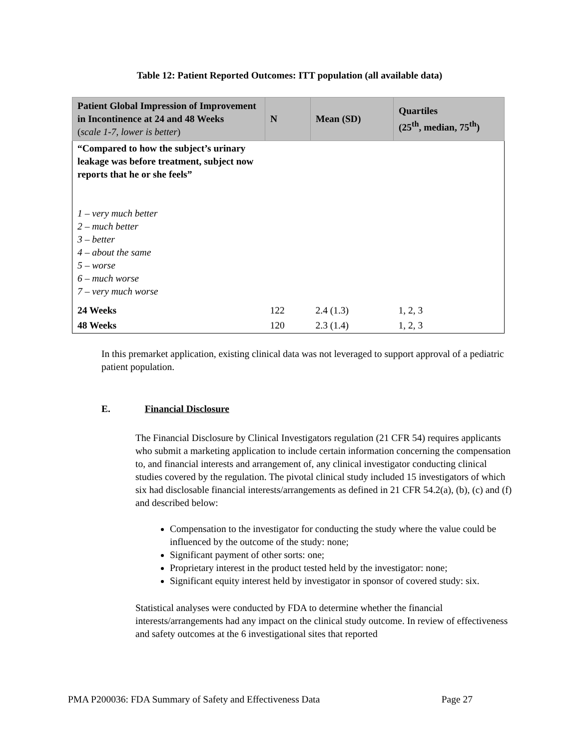Table 12: Patient Reported Outcomes: ITT population (all available data)
| Patient Global Impression of Improvement in Incontinence at 24 and 48 Weeks ( scale 1-7, lower is better ) | N | Mean (SD) | Quartiles (25<sup>th</sup>, median, 75<sup>th</sup>) |
| --- | --- | --- | --- |
| “Compared to how the subject’s urinary leakage was before treatment, subject now reports that he or she feels” 1 – very much better 2 – much better 3 – better 4 – about the same 5 – worse 6 – much worse 7 – very much worse | | | |
| 24 Weeks | 122 | 2.4 (1.3) | 1, 2, 3 |
| 48 Weeks | 120 | 2.3 (1.4) | 1, 2, 3 |
In this premarket application, existing clinical data was not leveraged to support approval of a pediatric patient population.
E. Financial Disclosure
The Financial Disclosure by Clinical Investigators regulation (21 CFR 54) requires applicants who submit a marketing application to include certain information concerning the compensation to, and financial interests and arrangement of, any clinical investigator conducting clinical studies covered by the regulation. The pivotal clinical study included 15 investigators of which six had disclosable financial interests/arrangements as defined in 21 CFR 54.2(a), (b), (c) and (f) and described below:
Compensation to the investigator for conducting the study where the value could be influenced by the outcome of the study: none;
Significant payment of other sorts: one;
Proprietary interest in the product tested held by the investigator: none;
Significant equity interest held by investigator in sponsor of covered study: six.
Statistical analyses were conducted by FDA to determine whether the financial interests/arrangements had any impact on the clinical study outcome. In review of effectiveness and safety outcomes at the 6 investigational sites that reported
PMA P200036: FDA Summary of Safety and Effectiveness Data Page 27